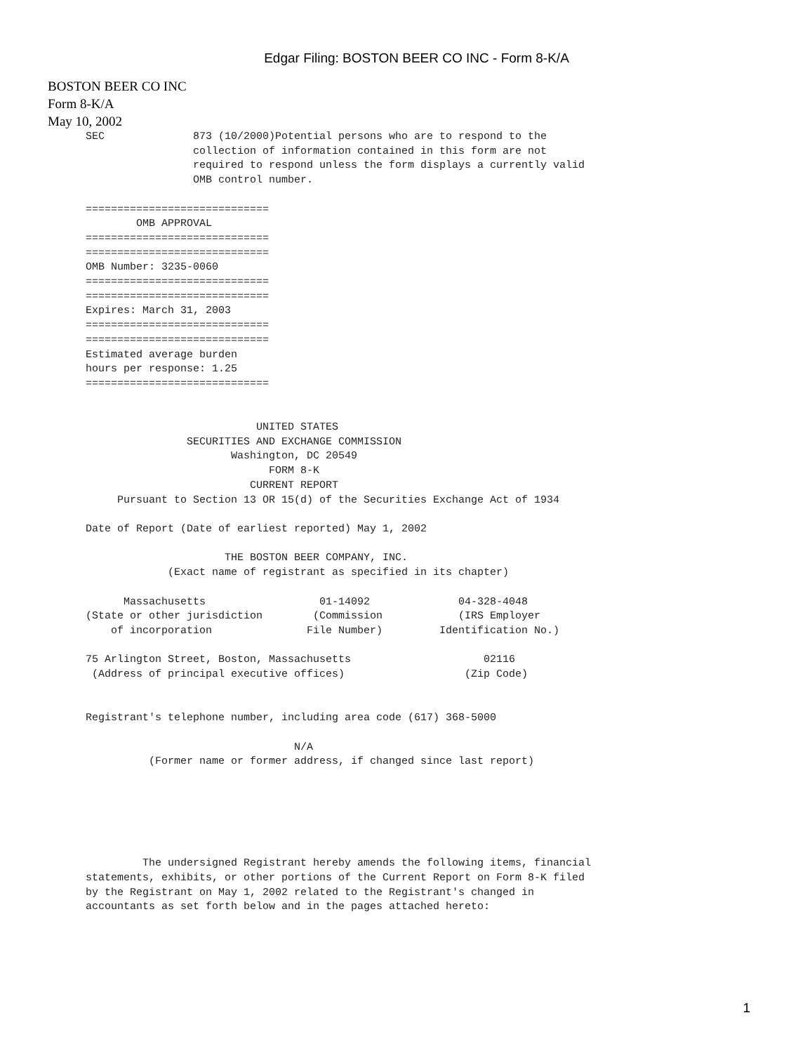Edgar Filing: BOSTON BEER CO INC - Form 8-K/A
BOSTON BEER CO INC
Form 8-K/A
May 10, 2002
      SEC              873 (10/2000)Potential persons who are to respond to the
                       collection of information contained in this form are not
                       required to respond unless the form displays a currently valid
                       OMB control number.

      =============================
              OMB APPROVAL
      =============================
      =============================
      OMB Number: 3235-0060
      =============================
      =============================
      Expires: March 31, 2003
      =============================
      =============================
      Estimated average burden
      hours per response: 1.25
      =============================


                                 UNITED STATES
                      SECURITIES AND EXCHANGE COMMISSION
                             Washington, DC 20549
                                   FORM 8-K
                                CURRENT REPORT
           Pursuant to Section 13 OR 15(d) of the Securities Exchange Act of 1934

      Date of Report (Date of earliest reported) May 1, 2002

                            THE BOSTON BEER COMPANY, INC.
                   (Exact name of registrant as specified in its chapter)

            Massachusetts                  01-14092              04-328-4048
      (State or other jurisdiction        (Commission            (IRS Employer
          of incorporation               File Number)         Identification No.)

      75 Arlington Street, Boston, Massachusetts                     02116
       (Address of principal executive offices)                   (Zip Code)


      Registrant's telephone number, including area code (617) 368-5000

                                       N/A
                (Former name or former address, if changed since last report)






               The undersigned Registrant hereby amends the following items, financial
      statements, exhibits, or other portions of the Current Report on Form 8-K filed
      by the Registrant on May 1, 2002 related to the Registrant's changed in
      accountants as set forth below and in the pages attached hereto:
1